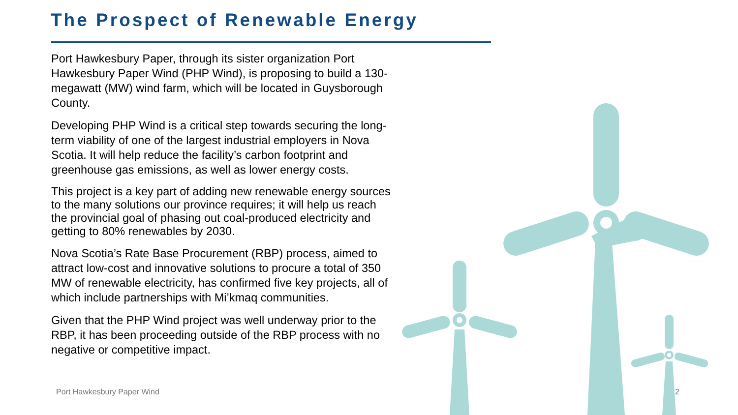The Prospect of Renewable Energy
Port Hawkesbury Paper, through its sister organization Port Hawkesbury Paper Wind (PHP Wind), is proposing to build a 130-megawatt (MW) wind farm, which will be located in Guysborough County.
Developing PHP Wind is a critical step towards securing the long-term viability of one of the largest industrial employers in Nova Scotia. It will help reduce the facility’s carbon footprint and greenhouse gas emissions, as well as lower energy costs.
This project is a key part of adding new renewable energy sources to the many solutions our province requires; it will help us reach the provincial goal of phasing out coal-produced electricity and getting to 80% renewables by 2030.
Nova Scotia’s Rate Base Procurement (RBP) process, aimed to attract low-cost and innovative solutions to procure a total of 350 MW of renewable electricity, has confirmed five key projects, all of which include partnerships with Mi’kmaq communities.
Given that the PHP Wind project was well underway prior to the RBP, it has been proceeding outside of the RBP process with no negative or competitive impact.
Port Hawkesbury Paper Wind 2